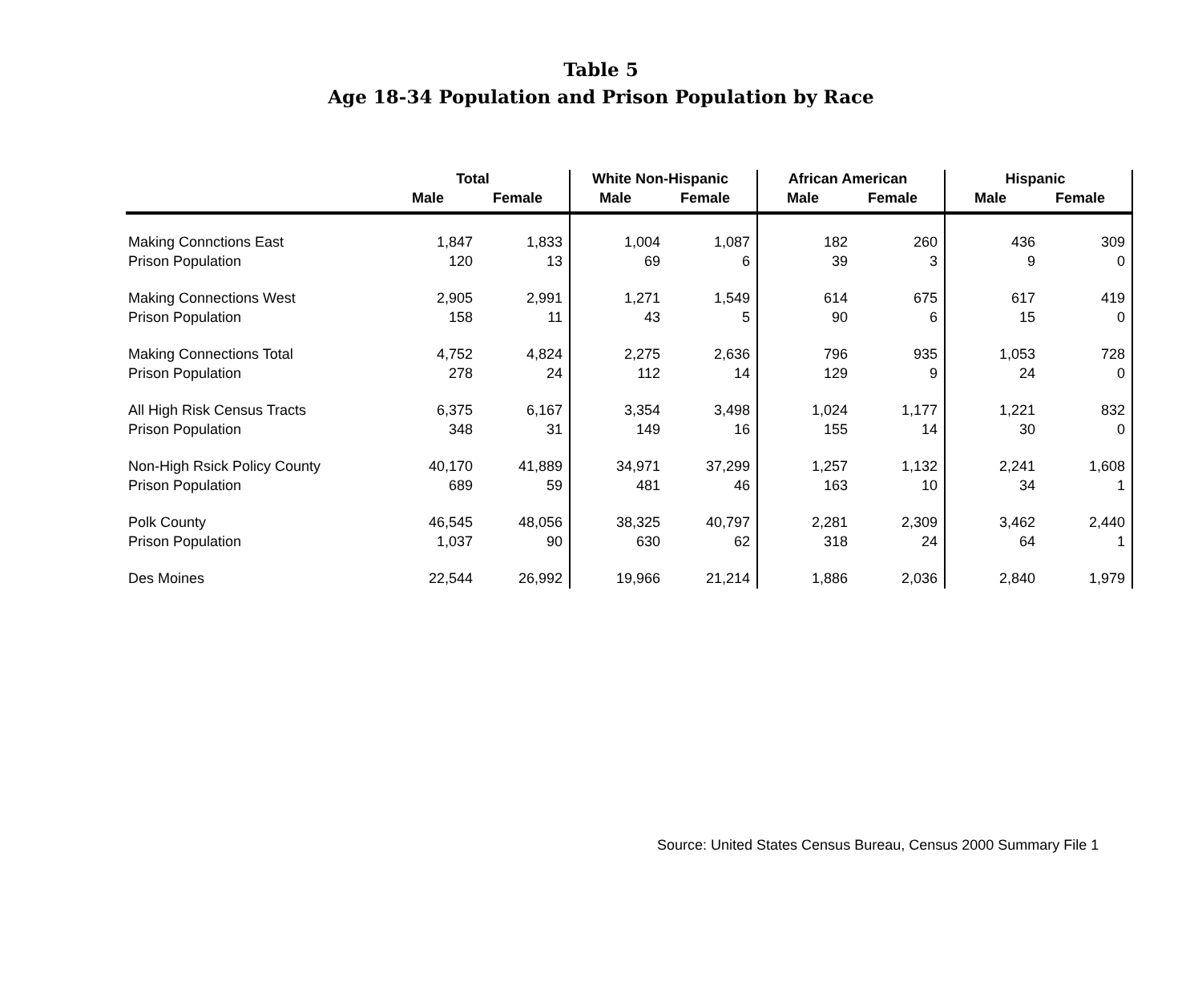Table 5
Age 18-34 Population and Prison Population by Race
| | Total | | White Non-Hispanic | | African American | | Hispanic | |
| --- | --- | --- | --- | --- | --- | --- | --- | --- |
| | Male | Female | Male | Female | Male | Female | Male | Female |
| Making Connctions East | 1,847 | 1,833 | 1,004 | 1,087 | 182 | 260 | 436 | 309 |
| Prison Population | 120 | 13 | 69 | 6 | 39 | 3 | 9 | 0 |
| Making Connections West | 2,905 | 2,991 | 1,271 | 1,549 | 614 | 675 | 617 | 419 |
| Prison Population | 158 | 11 | 43 | 5 | 90 | 6 | 15 | 0 |
| Making Connections Total | 4,752 | 4,824 | 2,275 | 2,636 | 796 | 935 | 1,053 | 728 |
| Prison Population | 278 | 24 | 112 | 14 | 129 | 9 | 24 | 0 |
| All High Risk Census Tracts | 6,375 | 6,167 | 3,354 | 3,498 | 1,024 | 1,177 | 1,221 | 832 |
| Prison Population | 348 | 31 | 149 | 16 | 155 | 14 | 30 | 0 |
| Non-High Rsick Policy County | 40,170 | 41,889 | 34,971 | 37,299 | 1,257 | 1,132 | 2,241 | 1,608 |
| Prison Population | 689 | 59 | 481 | 46 | 163 | 10 | 34 | 1 |
| Polk County | 46,545 | 48,056 | 38,325 | 40,797 | 2,281 | 2,309 | 3,462 | 2,440 |
| Prison Population | 1,037 | 90 | 630 | 62 | 318 | 24 | 64 | 1 |
| Des Moines | 22,544 | 26,992 | 19,966 | 21,214 | 1,886 | 2,036 | 2,840 | 1,979 |
Source: United States Census Bureau, Census 2000 Summary File 1